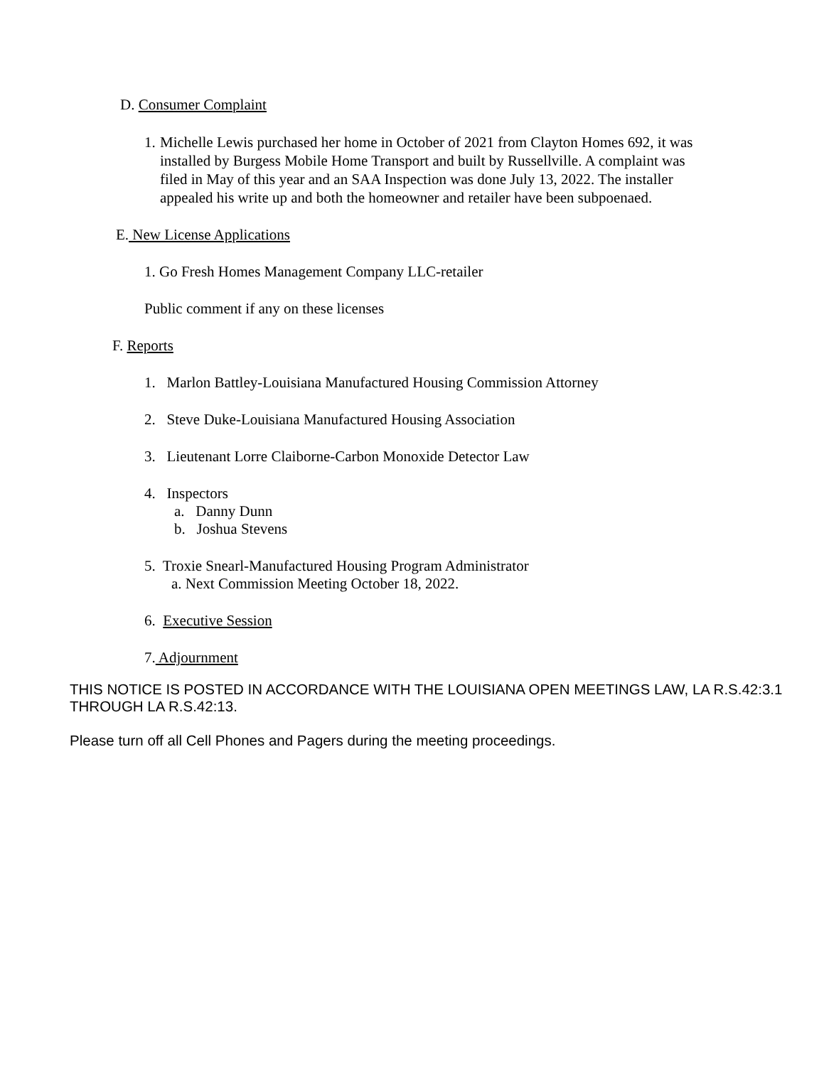D. Consumer Complaint
1. Michelle Lewis purchased her home in October of 2021 from Clayton Homes 692, it was installed by Burgess Mobile Home Transport and built by Russellville. A complaint was filed in May of this year and an SAA Inspection was done July 13, 2022. The installer appealed his write up and both the homeowner and retailer have been subpoenaed.
E. New License Applications
1. Go Fresh Homes Management Company LLC-retailer
Public comment if any on these licenses
F. Reports
1. Marlon Battley-Louisiana Manufactured Housing Commission Attorney
2. Steve Duke-Louisiana Manufactured Housing Association
3. Lieutenant Lorre Claiborne-Carbon Monoxide Detector Law
4. Inspectors
a. Danny Dunn
b. Joshua Stevens
5. Troxie Snearl-Manufactured Housing Program Administrator
a. Next Commission Meeting October 18, 2022.
6. Executive Session
7. Adjournment
THIS NOTICE IS POSTED IN ACCORDANCE WITH THE LOUISIANA OPEN MEETINGS LAW, LA R.S.42:3.1 THROUGH LA R.S.42:13.
Please turn off all Cell Phones and Pagers during the meeting proceedings.